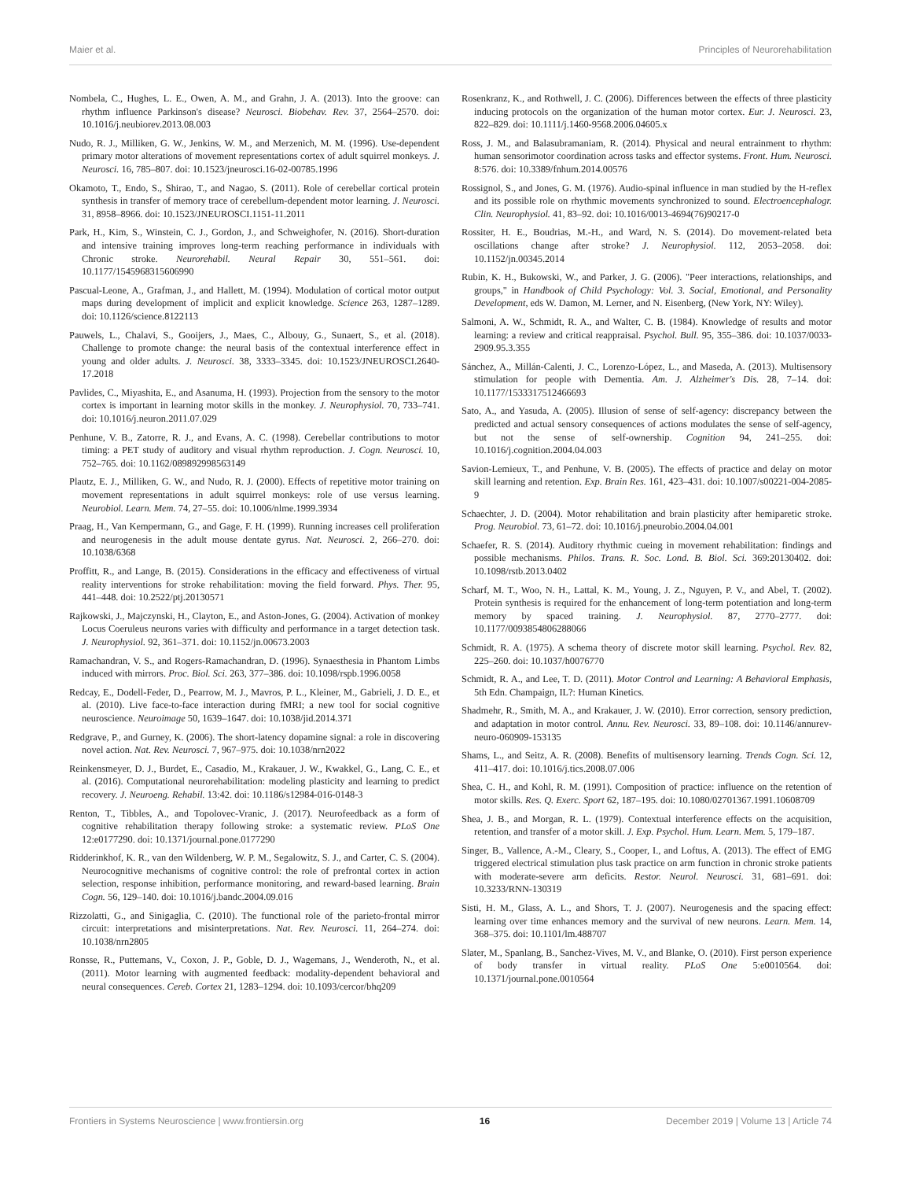Maier et al. Principles of Neurorehabilitation
Nombela, C., Hughes, L. E., Owen, A. M., and Grahn, J. A. (2013). Into the groove: can rhythm influence Parkinson's disease? Neurosci. Biobehav. Rev. 37, 2564–2570. doi: 10.1016/j.neubiorev.2013.08.003
Nudo, R. J., Milliken, G. W., Jenkins, W. M., and Merzenich, M. M. (1996). Use-dependent primary motor alterations of movement representations cortex of adult squirrel monkeys. J. Neurosci. 16, 785–807. doi: 10.1523/jneurosci.16-02-00785.1996
Okamoto, T., Endo, S., Shirao, T., and Nagao, S. (2011). Role of cerebellar cortical protein synthesis in transfer of memory trace of cerebellum-dependent motor learning. J. Neurosci. 31, 8958–8966. doi: 10.1523/JNEUROSCI.1151-11.2011
Park, H., Kim, S., Winstein, C. J., Gordon, J., and Schweighofer, N. (2016). Short-duration and intensive training improves long-term reaching performance in individuals with Chronic stroke. Neurorehabil. Neural Repair 30, 551–561. doi: 10.1177/1545968315606990
Pascual-Leone, A., Grafman, J., and Hallett, M. (1994). Modulation of cortical motor output maps during development of implicit and explicit knowledge. Science 263, 1287–1289. doi: 10.1126/science.8122113
Pauwels, L., Chalavi, S., Gooijers, J., Maes, C., Albouy, G., Sunaert, S., et al. (2018). Challenge to promote change: the neural basis of the contextual interference effect in young and older adults. J. Neurosci. 38, 3333–3345. doi: 10.1523/JNEUROSCI.2640-17.2018
Pavlides, C., Miyashita, E., and Asanuma, H. (1993). Projection from the sensory to the motor cortex is important in learning motor skills in the monkey. J. Neurophysiol. 70, 733–741. doi: 10.1016/j.neuron.2011.07.029
Penhune, V. B., Zatorre, R. J., and Evans, A. C. (1998). Cerebellar contributions to motor timing: a PET study of auditory and visual rhythm reproduction. J. Cogn. Neurosci. 10, 752–765. doi: 10.1162/089892998563149
Plautz, E. J., Milliken, G. W., and Nudo, R. J. (2000). Effects of repetitive motor training on movement representations in adult squirrel monkeys: role of use versus learning. Neurobiol. Learn. Mem. 74, 27–55. doi: 10.1006/nlme.1999.3934
Praag, H., Van Kempermann, G., and Gage, F. H. (1999). Running increases cell proliferation and neurogenesis in the adult mouse dentate gyrus. Nat. Neurosci. 2, 266–270. doi: 10.1038/6368
Proffitt, R., and Lange, B. (2015). Considerations in the efficacy and effectiveness of virtual reality interventions for stroke rehabilitation: moving the field forward. Phys. Ther. 95, 441–448. doi: 10.2522/ptj.20130571
Rajkowski, J., Majczynski, H., Clayton, E., and Aston-Jones, G. (2004). Activation of monkey Locus Coeruleus neurons varies with difficulty and performance in a target detection task. J. Neurophysiol. 92, 361–371. doi: 10.1152/jn.00673.2003
Ramachandran, V. S., and Rogers-Ramachandran, D. (1996). Synaesthesia in Phantom Limbs induced with mirrors. Proc. Biol. Sci. 263, 377–386. doi: 10.1098/rspb.1996.0058
Redcay, E., Dodell-Feder, D., Pearrow, M. J., Mavros, P. L., Kleiner, M., Gabrieli, J. D. E., et al. (2010). Live face-to-face interaction during fMRI; a new tool for social cognitive neuroscience. Neuroimage 50, 1639–1647. doi: 10.1038/jid.2014.371
Redgrave, P., and Gurney, K. (2006). The short-latency dopamine signal: a role in discovering novel action. Nat. Rev. Neurosci. 7, 967–975. doi: 10.1038/nrn2022
Reinkensmeyer, D. J., Burdet, E., Casadio, M., Krakauer, J. W., Kwakkel, G., Lang, C. E., et al. (2016). Computational neurorehabilitation: modeling plasticity and learning to predict recovery. J. Neuroeng. Rehabil. 13:42. doi: 10.1186/s12984-016-0148-3
Renton, T., Tibbles, A., and Topolovec-Vranic, J. (2017). Neurofeedback as a form of cognitive rehabilitation therapy following stroke: a systematic review. PLoS One 12:e0177290. doi: 10.1371/journal.pone.0177290
Ridderinkhof, K. R., van den Wildenberg, W. P. M., Segalowitz, S. J., and Carter, C. S. (2004). Neurocognitive mechanisms of cognitive control: the role of prefrontal cortex in action selection, response inhibition, performance monitoring, and reward-based learning. Brain Cogn. 56, 129–140. doi: 10.1016/j.bandc.2004.09.016
Rizzolatti, G., and Sinigaglia, C. (2010). The functional role of the parieto-frontal mirror circuit: interpretations and misinterpretations. Nat. Rev. Neurosci. 11, 264–274. doi: 10.1038/nrn2805
Ronsse, R., Puttemans, V., Coxon, J. P., Goble, D. J., Wagemans, J., Wenderoth, N., et al. (2011). Motor learning with augmented feedback: modality-dependent behavioral and neural consequences. Cereb. Cortex 21, 1283–1294. doi: 10.1093/cercor/bhq209
Rosenkranz, K., and Rothwell, J. C. (2006). Differences between the effects of three plasticity inducing protocols on the organization of the human motor cortex. Eur. J. Neurosci. 23, 822–829. doi: 10.1111/j.1460-9568.2006.04605.x
Ross, J. M., and Balasubramaniam, R. (2014). Physical and neural entrainment to rhythm: human sensorimotor coordination across tasks and effector systems. Front. Hum. Neurosci. 8:576. doi: 10.3389/fnhum.2014.00576
Rossignol, S., and Jones, G. M. (1976). Audio-spinal influence in man studied by the H-reflex and its possible role on rhythmic movements synchronized to sound. Electroencephalogr. Clin. Neurophysiol. 41, 83–92. doi: 10.1016/0013-4694(76)90217-0
Rossiter, H. E., Boudrias, M.-H., and Ward, N. S. (2014). Do movement-related beta oscillations change after stroke? J. Neurophysiol. 112, 2053–2058. doi: 10.1152/jn.00345.2014
Rubin, K. H., Bukowski, W., and Parker, J. G. (2006). "Peer interactions, relationships, and groups," in Handbook of Child Psychology: Vol. 3. Social, Emotional, and Personality Development, eds W. Damon, M. Lerner, and N. Eisenberg, (New York, NY: Wiley).
Salmoni, A. W., Schmidt, R. A., and Walter, C. B. (1984). Knowledge of results and motor learning: a review and critical reappraisal. Psychol. Bull. 95, 355–386. doi: 10.1037/0033-2909.95.3.355
Sánchez, A., Millán-Calenti, J. C., Lorenzo-López, L., and Maseda, A. (2013). Multisensory stimulation for people with Dementia. Am. J. Alzheimer's Dis. 28, 7–14. doi: 10.1177/1533317512466693
Sato, A., and Yasuda, A. (2005). Illusion of sense of self-agency: discrepancy between the predicted and actual sensory consequences of actions modulates the sense of self-agency, but not the sense of self-ownership. Cognition 94, 241–255. doi: 10.1016/j.cognition.2004.04.003
Savion-Lemieux, T., and Penhune, V. B. (2005). The effects of practice and delay on motor skill learning and retention. Exp. Brain Res. 161, 423–431. doi: 10.1007/s00221-004-2085-9
Schaechter, J. D. (2004). Motor rehabilitation and brain plasticity after hemiparetic stroke. Prog. Neurobiol. 73, 61–72. doi: 10.1016/j.pneurobio.2004.04.001
Schaefer, R. S. (2014). Auditory rhythmic cueing in movement rehabilitation: findings and possible mechanisms. Philos. Trans. R. Soc. Lond. B. Biol. Sci. 369:20130402. doi: 10.1098/rstb.2013.0402
Scharf, M. T., Woo, N. H., Lattal, K. M., Young, J. Z., Nguyen, P. V., and Abel, T. (2002). Protein synthesis is required for the enhancement of long-term potentiation and long-term memory by spaced training. J. Neurophysiol. 87, 2770–2777. doi: 10.1177/0093854806288066
Schmidt, R. A. (1975). A schema theory of discrete motor skill learning. Psychol. Rev. 82, 225–260. doi: 10.1037/h0076770
Schmidt, R. A., and Lee, T. D. (2011). Motor Control and Learning: A Behavioral Emphasis, 5th Edn. Champaign, IL?: Human Kinetics.
Shadmehr, R., Smith, M. A., and Krakauer, J. W. (2010). Error correction, sensory prediction, and adaptation in motor control. Annu. Rev. Neurosci. 33, 89–108. doi: 10.1146/annurev-neuro-060909-153135
Shams, L., and Seitz, A. R. (2008). Benefits of multisensory learning. Trends Cogn. Sci. 12, 411–417. doi: 10.1016/j.tics.2008.07.006
Shea, C. H., and Kohl, R. M. (1991). Composition of practice: influence on the retention of motor skills. Res. Q. Exerc. Sport 62, 187–195. doi: 10.1080/02701367.1991.10608709
Shea, J. B., and Morgan, R. L. (1979). Contextual interference effects on the acquisition, retention, and transfer of a motor skill. J. Exp. Psychol. Hum. Learn. Mem. 5, 179–187.
Singer, B., Vallence, A.-M., Cleary, S., Cooper, I., and Loftus, A. (2013). The effect of EMG triggered electrical stimulation plus task practice on arm function in chronic stroke patients with moderate-severe arm deficits. Restor. Neurol. Neurosci. 31, 681–691. doi: 10.3233/RNN-130319
Sisti, H. M., Glass, A. L., and Shors, T. J. (2007). Neurogenesis and the spacing effect: learning over time enhances memory and the survival of new neurons. Learn. Mem. 14, 368–375. doi: 10.1101/lm.488707
Slater, M., Spanlang, B., Sanchez-Vives, M. V., and Blanke, O. (2010). First person experience of body transfer in virtual reality. PLoS One 5:e0010564. doi: 10.1371/journal.pone.0010564
Frontiers in Systems Neuroscience | www.frontiersin.org 16 December 2019 | Volume 13 | Article 74